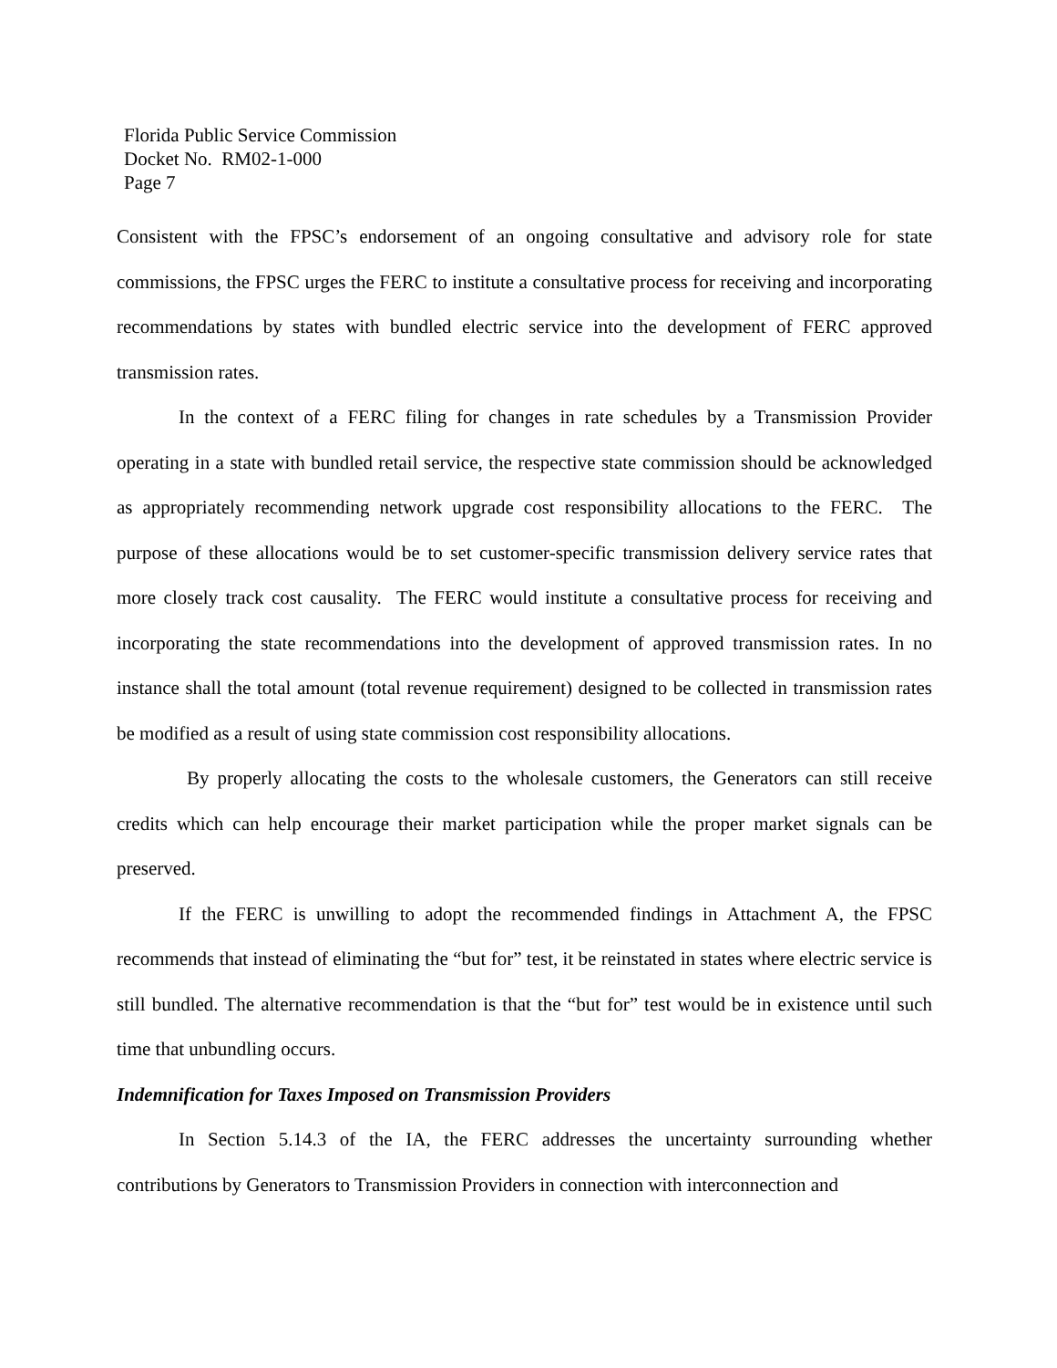Florida Public Service Commission
Docket No. RM02-1-000
Page 7
Consistent with the FPSC’s endorsement of an ongoing consultative and advisory role for state commissions, the FPSC urges the FERC to institute a consultative process for receiving and incorporating recommendations by states with bundled electric service into the development of FERC approved transmission rates.
In the context of a FERC filing for changes in rate schedules by a Transmission Provider operating in a state with bundled retail service, the respective state commission should be acknowledged as appropriately recommending network upgrade cost responsibility allocations to the FERC. The purpose of these allocations would be to set customer-specific transmission delivery service rates that more closely track cost causality. The FERC would institute a consultative process for receiving and incorporating the state recommendations into the development of approved transmission rates. In no instance shall the total amount (total revenue requirement) designed to be collected in transmission rates be modified as a result of using state commission cost responsibility allocations.
By properly allocating the costs to the wholesale customers, the Generators can still receive credits which can help encourage their market participation while the proper market signals can be preserved.
If the FERC is unwilling to adopt the recommended findings in Attachment A, the FPSC recommends that instead of eliminating the “but for” test, it be reinstated in states where electric service is still bundled. The alternative recommendation is that the “but for” test would be in existence until such time that unbundling occurs.
Indemnification for Taxes Imposed on Transmission Providers
In Section 5.14.3 of the IA, the FERC addresses the uncertainty surrounding whether contributions by Generators to Transmission Providers in connection with interconnection and